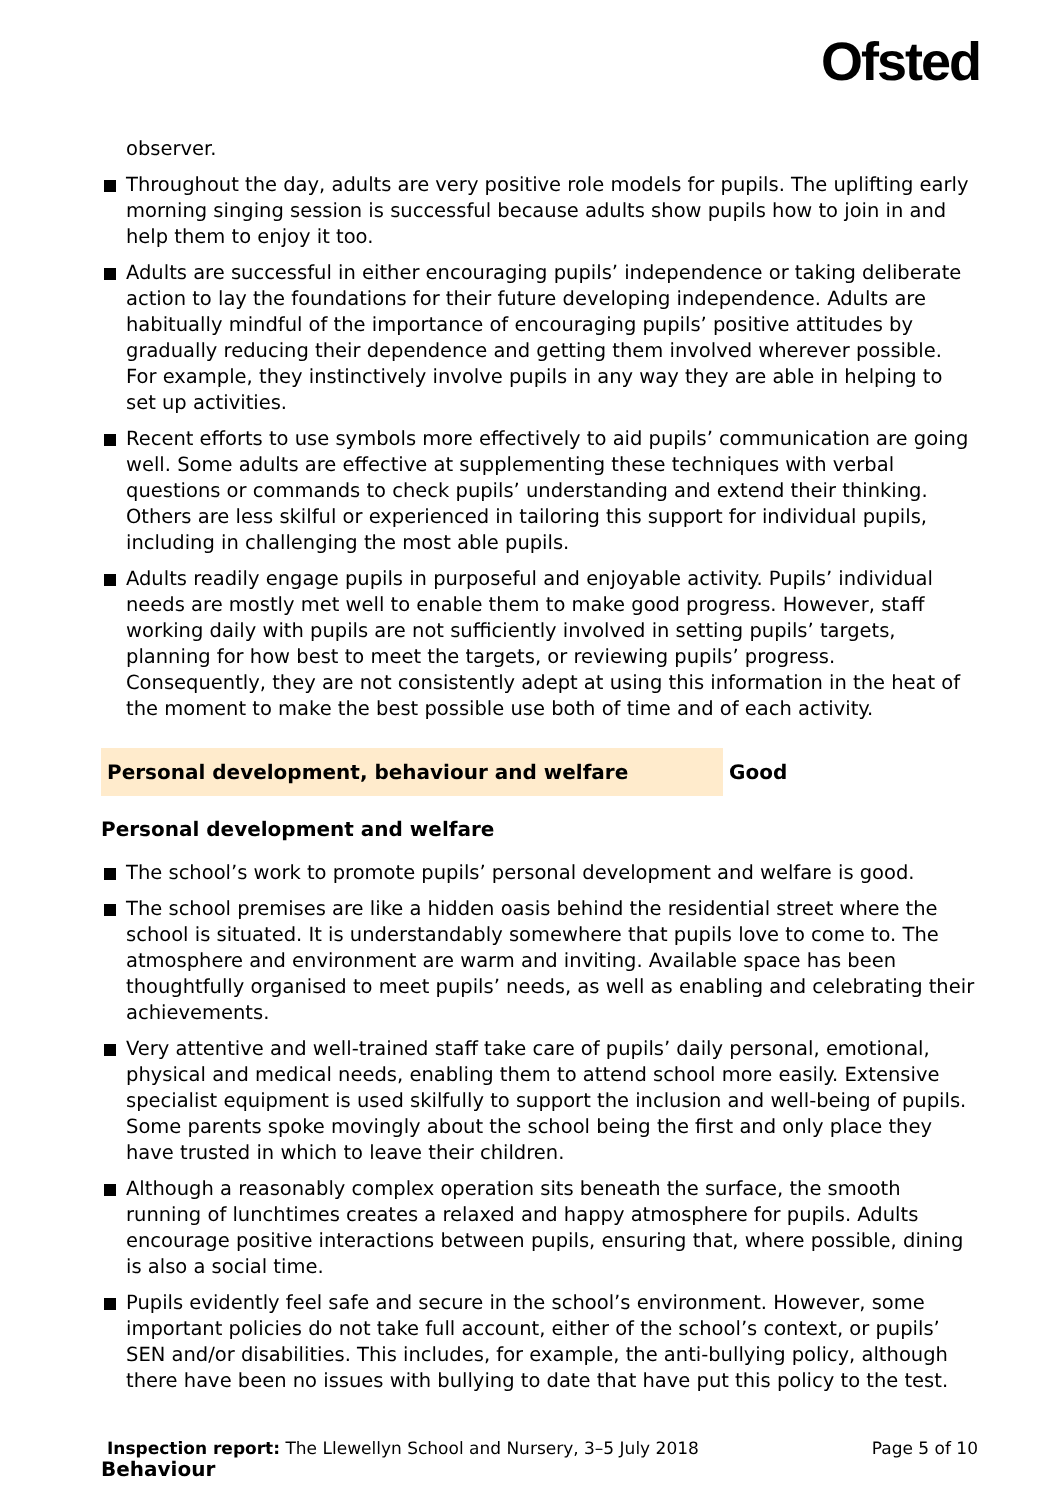Ofsted
observer.
Throughout the day, adults are very positive role models for pupils. The uplifting early morning singing session is successful because adults show pupils how to join in and help them to enjoy it too.
Adults are successful in either encouraging pupils’ independence or taking deliberate action to lay the foundations for their future developing independence. Adults are habitually mindful of the importance of encouraging pupils’ positive attitudes by gradually reducing their dependence and getting them involved wherever possible. For example, they instinctively involve pupils in any way they are able in helping to set up activities.
Recent efforts to use symbols more effectively to aid pupils’ communication are going well. Some adults are effective at supplementing these techniques with verbal questions or commands to check pupils’ understanding and extend their thinking. Others are less skilful or experienced in tailoring this support for individual pupils, including in challenging the most able pupils.
Adults readily engage pupils in purposeful and enjoyable activity. Pupils’ individual needs are mostly met well to enable them to make good progress. However, staff working daily with pupils are not sufficiently involved in setting pupils’ targets, planning for how best to meet the targets, or reviewing pupils’ progress. Consequently, they are not consistently adept at using this information in the heat of the moment to make the best possible use both of time and of each activity.
Personal development, behaviour and welfare Good
Personal development and welfare
The school’s work to promote pupils’ personal development and welfare is good.
The school premises are like a hidden oasis behind the residential street where the school is situated. It is understandably somewhere that pupils love to come to. The atmosphere and environment are warm and inviting. Available space has been thoughtfully organised to meet pupils’ needs, as well as enabling and celebrating their achievements.
Very attentive and well-trained staff take care of pupils’ daily personal, emotional, physical and medical needs, enabling them to attend school more easily. Extensive specialist equipment is used skilfully to support the inclusion and well-being of pupils. Some parents spoke movingly about the school being the first and only place they have trusted in which to leave their children.
Although a reasonably complex operation sits beneath the surface, the smooth running of lunchtimes creates a relaxed and happy atmosphere for pupils. Adults encourage positive interactions between pupils, ensuring that, where possible, dining is also a social time.
Pupils evidently feel safe and secure in the school’s environment. However, some important policies do not take full account, either of the school’s context, or pupils’ SEN and/or disabilities. This includes, for example, the anti-bullying policy, although there have been no issues with bullying to date that have put this policy to the test.
Behaviour
Inspection report: The Llewellyn School and Nursery, 3–5 July 2018
Page 5 of 10